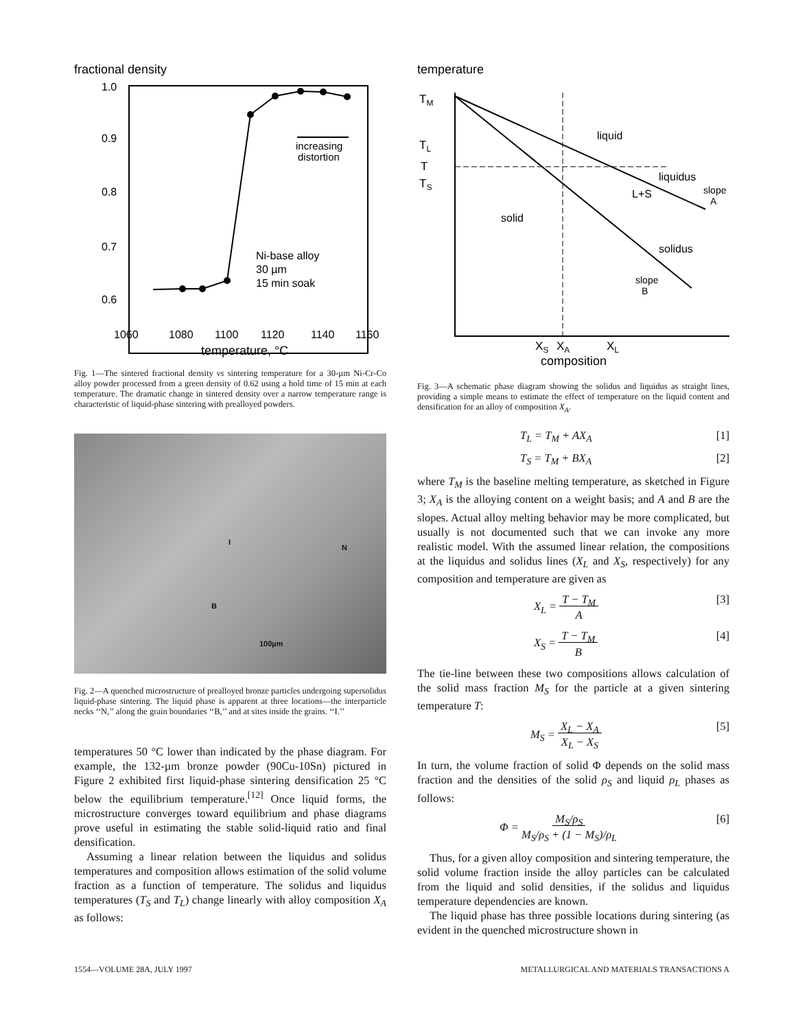fractional density
1.0
0.9
0.8
0.7
0.6
increasing
distortion
Ni-base alloy
30 µm
15 min soak
1060
1080
1100
1120
1140
1160
temperature, °C
Fig. 1—The sintered fractional density vs sintering temperature for a 30-µm Ni-Cr-Co alloy powder processed from a green density of 0.62 using a hold time of 15 min at each temperature. The dramatic change in sintered density over a narrow temperature range is characteristic of liquid-phase sintering with prealloyed powders.
I
N
B
100µm
Fig. 2—A quenched microstructure of prealloyed bronze particles undergoing supersolidus liquid-phase sintering. The liquid phase is apparent at three locations—the interparticle necks ‘‘N,’’ along the grain boundaries ‘‘B,’’ and at sites inside the grains. ‘‘I.’’
temperatures 50 °C lower than indicated by the phase diagram. For example, the 132-µm bronze powder (90Cu-10Sn) pictured in Figure 2 exhibited first liquid-phase sintering densification 25 °C below the equilibrium temperature.<sup>[12]</sup> Once liquid forms, the microstructure converges toward equilibrium and phase diagrams prove useful in estimating the stable solid-liquid ratio and final densification.
Assuming a linear relation between the liquidus and solidus temperatures and composition allows estimation of the solid volume fraction as a function of temperature. The solidus and liquidus temperatures (T<sub>S</sub> and T<sub>L</sub>) change linearly with alloy composition X<sub>A</sub> as follows:
temperature
TM
TL
T
TS
liquid
liquidus
L+S
slope
A
solid
solidus
slope
B
XS
XA
XL
composition
Fig. 3—A schematic phase diagram showing the solidus and liquidus as straight lines, providing a simple means to estimate the effect of temperature on the liquid content and densification for an alloy of composition X<sub>A</sub>.
T<sub>L</sub> = T<sub>M</sub> + AX<sub>A</sub> [1]
T<sub>S</sub> = T<sub>M</sub> + BX<sub>A</sub> [2]
where T<sub>M</sub> is the baseline melting temperature, as sketched in Figure 3; X<sub>A</sub> is the alloying content on a weight basis; and A and B are the slopes. Actual alloy melting behavior may be more complicated, but usually is not documented such that we can invoke any more realistic model. With the assumed linear relation, the compositions at the liquidus and solidus lines (X<sub>L</sub> and X<sub>S</sub>, respectively) for any composition and temperature are given as
X<sub>L</sub> = T − T<sub>M</sub>
A [3]
X<sub>S</sub> = T − T<sub>M</sub>
B [4]
The tie-line between these two compositions allows calculation of the solid mass fraction M<sub>S</sub> for the particle at a given sintering temperature T:
M<sub>S</sub> = X<sub>L</sub> − X<sub>A</sub>
X<sub>L</sub> − X<sub>S</sub> [5]
In turn, the volume fraction of solid Φ depends on the solid mass fraction and the densities of the solid ρ<sub>S</sub> and liquid ρ<sub>L</sub> phases as follows:
Φ = M<sub>S</sub>/ρ<sub>S</sub>
M<sub>S</sub>/ρ<sub>S</sub> + (1 − M<sub>S</sub>)/ρ<sub>L</sub> [6]
Thus, for a given alloy composition and sintering temperature, the solid volume fraction inside the alloy particles can be calculated from the liquid and solid densities, if the solidus and liquidus temperature dependencies are known.
The liquid phase has three possible locations during sintering (as evident in the quenched microstructure shown in
1554—VOLUME 28A, JULY 1997 METALLURGICAL AND MATERIALS TRANSACTIONS A